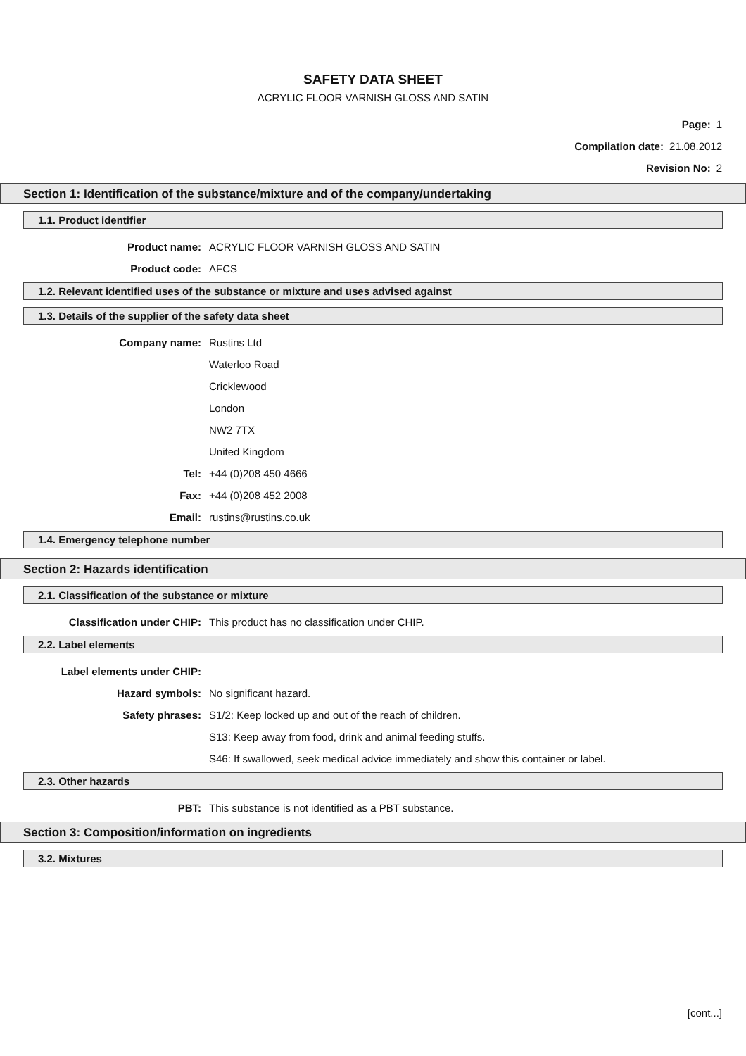SAFETY DATA SHEET
ACRYLIC FLOOR VARNISH GLOSS AND SATIN
Page: 1
Compilation date: 21.08.2012
Revision No: 2
Section 1: Identification of the substance/mixture and of the company/undertaking
1.1. Product identifier
Product name: ACRYLIC FLOOR VARNISH GLOSS AND SATIN
Product code: AFCS
1.2. Relevant identified uses of the substance or mixture and uses advised against
1.3. Details of the supplier of the safety data sheet
Company name: Rustins Ltd
Waterloo Road
Cricklewood
London
NW2 7TX
United Kingdom
Tel: +44 (0)208 450 4666
Fax: +44 (0)208 452 2008
Email: rustins@rustins.co.uk
1.4. Emergency telephone number
Section 2: Hazards identification
2.1. Classification of the substance or mixture
Classification under CHIP: This product has no classification under CHIP.
2.2. Label elements
Label elements under CHIP:
Hazard symbols: No significant hazard.
Safety phrases: S1/2: Keep locked up and out of the reach of children.
S13: Keep away from food, drink and animal feeding stuffs.
S46: If swallowed, seek medical advice immediately and show this container or label.
2.3. Other hazards
PBT: This substance is not identified as a PBT substance.
Section 3: Composition/information on ingredients
3.2. Mixtures
[cont...]